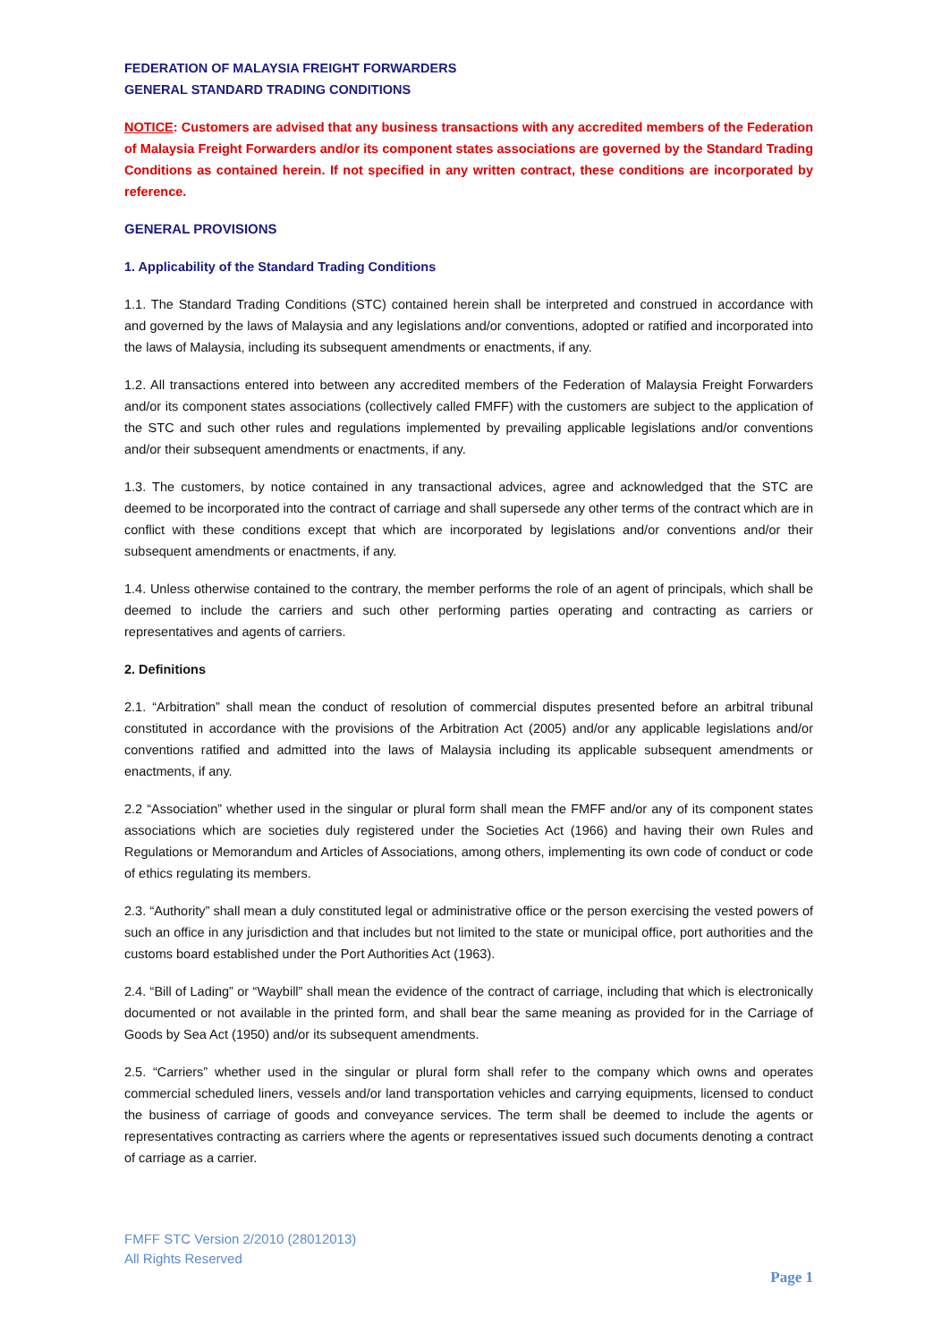FEDERATION OF MALAYSIA FREIGHT FORWARDERS
GENERAL STANDARD TRADING CONDITIONS
NOTICE: Customers are advised that any business transactions with any accredited members of the Federation of Malaysia Freight Forwarders and/or its component states associations are governed by the Standard Trading Conditions as contained herein. If not specified in any written contract, these conditions are incorporated by reference.
GENERAL PROVISIONS
1. Applicability of the Standard Trading Conditions
1.1. The Standard Trading Conditions (STC) contained herein shall be interpreted and construed in accordance with and governed by the laws of Malaysia and any legislations and/or conventions, adopted or ratified and incorporated into the laws of Malaysia, including its subsequent amendments or enactments, if any.
1.2. All transactions entered into between any accredited members of the Federation of Malaysia Freight Forwarders and/or its component states associations (collectively called FMFF) with the customers are subject to the application of the STC and such other rules and regulations implemented by prevailing applicable legislations and/or conventions and/or their subsequent amendments or enactments, if any.
1.3. The customers, by notice contained in any transactional advices, agree and acknowledged that the STC are deemed to be incorporated into the contract of carriage and shall supersede any other terms of the contract which are in conflict with these conditions except that which are incorporated by legislations and/or conventions and/or their subsequent amendments or enactments, if any.
1.4. Unless otherwise contained to the contrary, the member performs the role of an agent of principals, which shall be deemed to include the carriers and such other performing parties operating and contracting as carriers or representatives and agents of carriers.
2. Definitions
2.1. “Arbitration” shall mean the conduct of resolution of commercial disputes presented before an arbitral tribunal constituted in accordance with the provisions of the Arbitration Act (2005) and/or any applicable legislations and/or conventions ratified and admitted into the laws of Malaysia including its applicable subsequent amendments or enactments, if any.
2.2 “Association” whether used in the singular or plural form shall mean the FMFF and/or any of its component states associations which are societies duly registered under the Societies Act (1966) and having their own Rules and Regulations or Memorandum and Articles of Associations, among others, implementing its own code of conduct or code of ethics regulating its members.
2.3. “Authority” shall mean a duly constituted legal or administrative office or the person exercising the vested powers of such an office in any jurisdiction and that includes but not limited to the state or municipal office, port authorities and the customs board established under the Port Authorities Act (1963).
2.4. “Bill of Lading” or “Waybill” shall mean the evidence of the contract of carriage, including that which is electronically documented or not available in the printed form, and shall bear the same meaning as provided for in the Carriage of Goods by Sea Act (1950) and/or its subsequent amendments.
2.5. “Carriers” whether used in the singular or plural form shall refer to the company which owns and operates commercial scheduled liners, vessels and/or land transportation vehicles and carrying equipments, licensed to conduct the business of carriage of goods and conveyance services. The term shall be deemed to include the agents or representatives contracting as carriers where the agents or representatives issued such documents denoting a contract of carriage as a carrier.
FMFF STC Version 2/2010 (28012013)
All Rights Reserved
Page 1